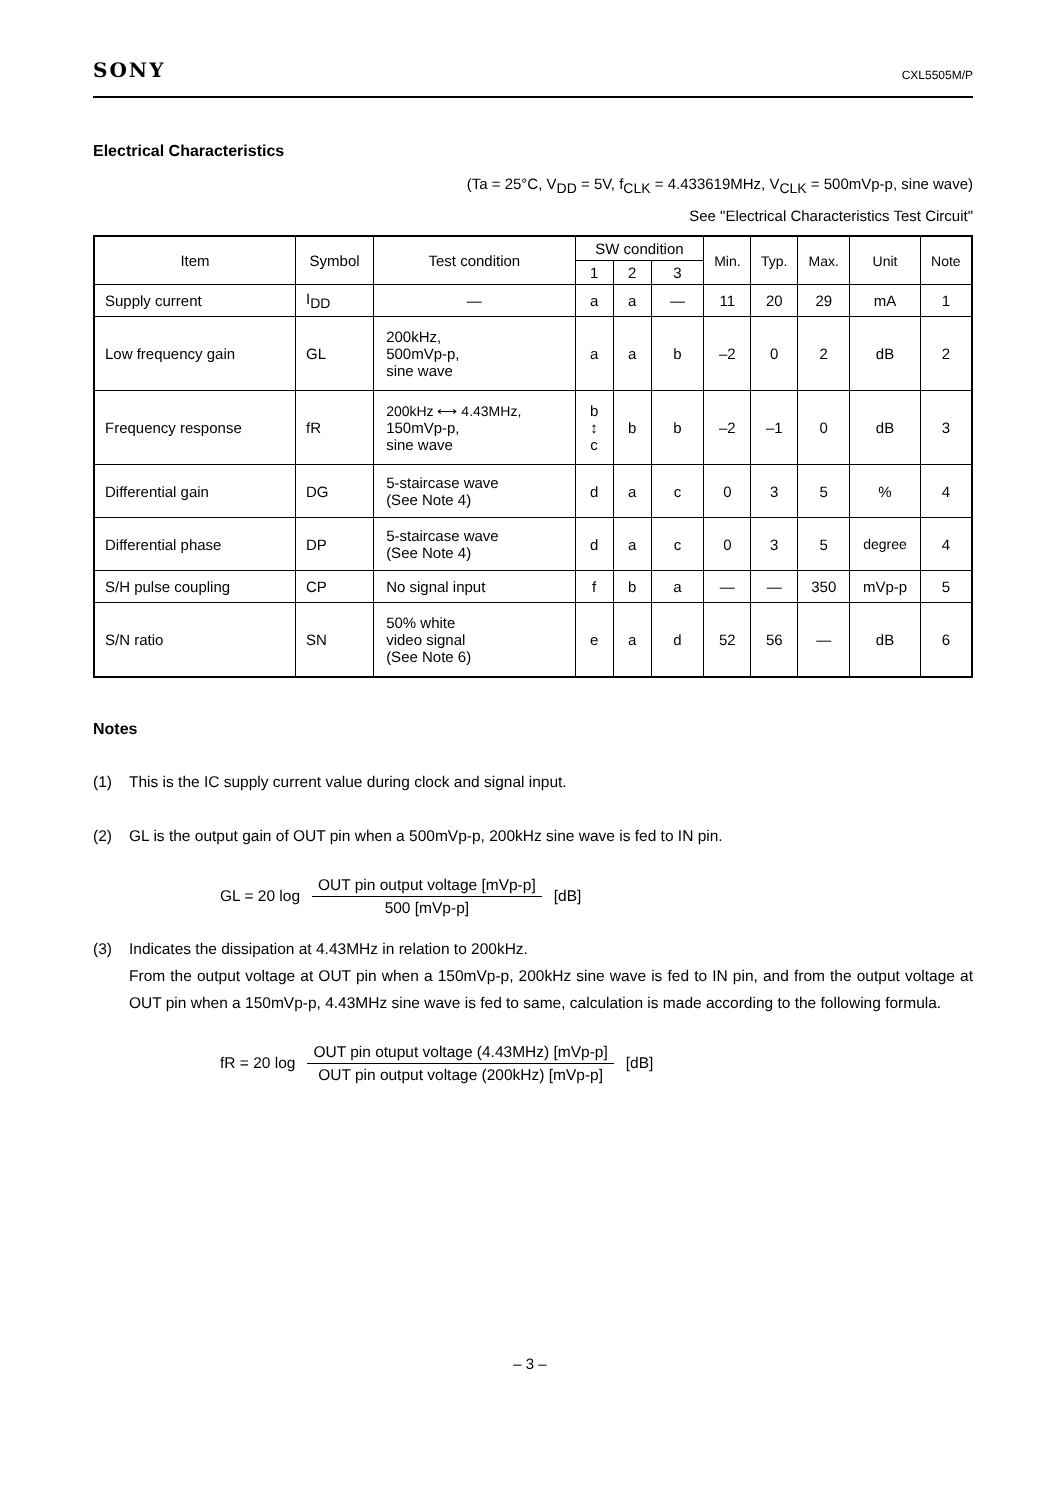SONY CXL5505M/P
Electrical Characteristics
(Ta = 25°C, V<sub>DD</sub> = 5V, f<sub>CLK</sub> = 4.433619MHz, V<sub>CLK</sub> = 500mVp-p, sine wave)
See "Electrical Characteristics Test Circuit"
| Item | Symbol | Test condition | SW condition | | | Min. | Typ. | Max. | Unit | Note |
| --- | --- | --- | --- | --- | --- | --- | --- | --- | --- | --- |
| | | | 1 | 2 | 3 | | | | | |
| Supply current | I<sub>DD</sub> | — | a | a | — | 11 | 20 | 29 | mA | 1 |
| Low frequency gain | GL | 200kHz, 500mVp-p, sine wave | a | a | b | –2 | 0 | 2 | dB | 2 |
| Frequency response | fR | 200kHz ⟷ 4.43MHz, 150mVp-p, sine wave | b ↕ c | b | b | –2 | –1 | 0 | dB | 3 |
| Differential gain | DG | 5-staircase wave (See Note 4) | d | a | c | 0 | 3 | 5 | % | 4 |
| Differential phase | DP | 5-staircase wave (See Note 4) | d | a | c | 0 | 3 | 5 | degree | 4 |
| S/H pulse coupling | CP | No signal input | f | b | a | — | — | 350 | mVp-p | 5 |
| S/N ratio | SN | 50% white video signal (See Note 6) | e | a | d | 52 | 56 | — | dB | 6 |
Notes
(1) This is the IC supply current value during clock and signal input.
(2) GL is the output gain of OUT pin when a 500mVp-p, 200kHz sine wave is fed to IN pin.
GL = 20 log OUT pin output voltage [mVp-p] 500 [mVp-p] [dB]
(3) Indicates the dissipation at 4.43MHz in relation to 200kHz.
From the output voltage at OUT pin when a 150mVp-p, 200kHz sine wave is fed to IN pin, and from the output voltage at OUT pin when a 150mVp-p, 4.43MHz sine wave is fed to same, calculation is made according to the following formula.
fR = 20 log OUT pin otuput voltage (4.43MHz) [mVp-p] OUT pin output voltage (200kHz) [mVp-p] [dB]
– 3 –